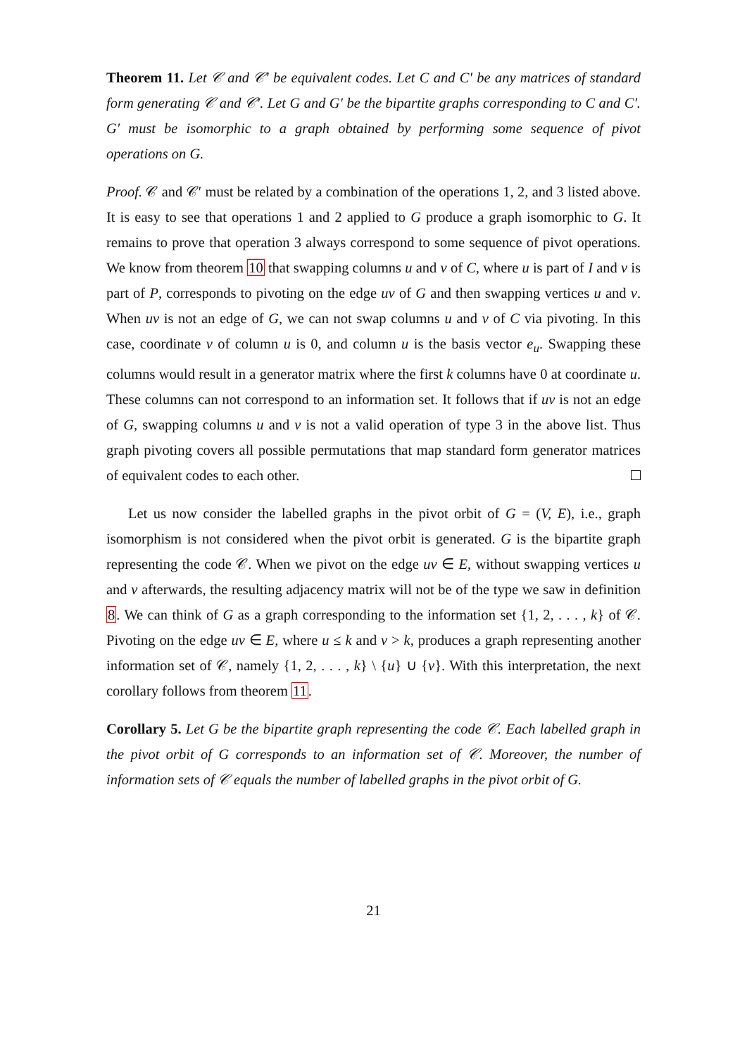Theorem 11. Let 𝒞 and 𝒞′ be equivalent codes. Let C and C′ be any matrices of standard form generating 𝒞 and 𝒞′. Let G and G′ be the bipartite graphs corresponding to C and C′. G′ must be isomorphic to a graph obtained by performing some sequence of pivot operations on G.
Proof. 𝒞 and 𝒞′ must be related by a combination of the operations 1, 2, and 3 listed above. It is easy to see that operations 1 and 2 applied to G produce a graph isomorphic to G. It remains to prove that operation 3 always correspond to some sequence of pivot operations. We know from theorem 10 that swapping columns u and v of C, where u is part of I and v is part of P, corresponds to pivoting on the edge uv of G and then swapping vertices u and v. When uv is not an edge of G, we can not swap columns u and v of C via pivoting. In this case, coordinate v of column u is 0, and column u is the basis vector e<sub>u</sub>. Swapping these columns would result in a generator matrix where the first k columns have 0 at coordinate u. These columns can not correspond to an information set. It follows that if uv is not an edge of G, swapping columns u and v is not a valid operation of type 3 in the above list. Thus graph pivoting covers all possible permutations that map standard form generator matrices of equivalent codes to each other.
Let us now consider the labelled graphs in the pivot orbit of G = (V, E), i.e., graph isomorphism is not considered when the pivot orbit is generated. G is the bipartite graph representing the code 𝒞. When we pivot on the edge uv ∈ E, without swapping vertices u and v afterwards, the resulting adjacency matrix will not be of the type we saw in definition 8. We can think of G as a graph corresponding to the information set {1, 2, . . . , k} of 𝒞. Pivoting on the edge uv ∈ E, where u ≤ k and v > k, produces a graph representing another information set of 𝒞, namely {1, 2, . . . , k} \ {u} ∪ {v}. With this interpretation, the next corollary follows from theorem 11.
Corollary 5. Let G be the bipartite graph representing the code 𝒞. Each labelled graph in the pivot orbit of G corresponds to an information set of 𝒞. Moreover, the number of information sets of 𝒞 equals the number of labelled graphs in the pivot orbit of G.
21